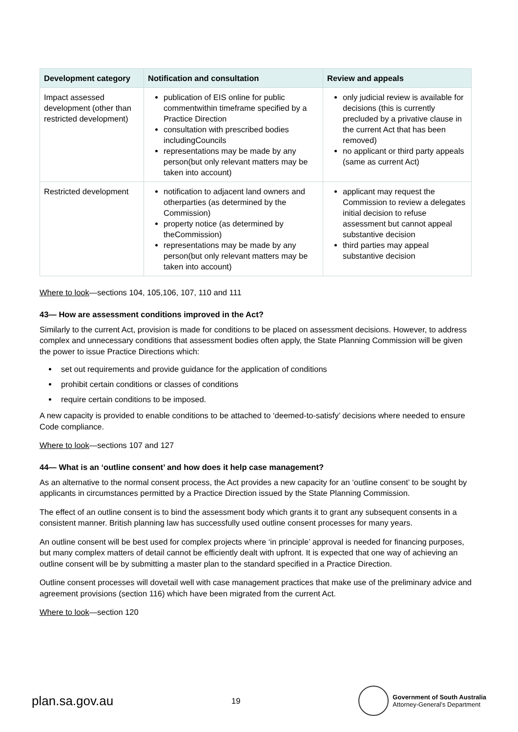| Development category | Notification and consultation | Review and appeals |
| --- | --- | --- |
| Impact assessed development (other than restricted development) | publication of EIS online for public commentwithin timeframe specified by a Practice Direction consultation with prescribed bodies includingCouncils representations may be made by any person(but only relevant matters may be taken into account) | only judicial review is available for decisions (this is currently precluded by a privative clause in the current Act that has been removed) no applicant or third party appeals (same as current Act) |
| Restricted development | notification to adjacent land owners and otherparties (as determined by the Commission) property notice (as determined by theCommission) representations may be made by any person(but only relevant matters may be taken into account) | applicant may request the Commission to review a delegates initial decision to refuse assessment but cannot appeal substantive decision third parties may appeal substantive decision |
Where to look—sections 104, 105,106, 107, 110 and 111
43— How are assessment conditions improved in the Act?
Similarly to the current Act, provision is made for conditions to be placed on assessment decisions. However, to address complex and unnecessary conditions that assessment bodies often apply, the State Planning Commission will be given the power to issue Practice Directions which:
set out requirements and provide guidance for the application of conditions
prohibit certain conditions or classes of conditions
require certain conditions to be imposed.
A new capacity is provided to enable conditions to be attached to ‘deemed-to-satisfy’ decisions where needed to ensure Code compliance.
Where to look—sections 107 and 127
44— What is an ‘outline consent’ and how does it help case management?
As an alternative to the normal consent process, the Act provides a new capacity for an ‘outline consent’ to be sought by applicants in circumstances permitted by a Practice Direction issued by the State Planning Commission.
The effect of an outline consent is to bind the assessment body which grants it to grant any subsequent consents in a consistent manner. British planning law has successfully used outline consent processes for many years.
An outline consent will be best used for complex projects where ‘in principle’ approval is needed for financing purposes, but many complex matters of detail cannot be efficiently dealt with upfront. It is expected that one way of achieving an outline consent will be by submitting a master plan to the standard specified in a Practice Direction.
Outline consent processes will dovetail well with case management practices that make use of the preliminary advice and agreement provisions (section 116) which have been migrated from the current Act.
Where to look—section 120
plan.sa.gov.au 19
Government of South Australia
Attorney-General’s Department